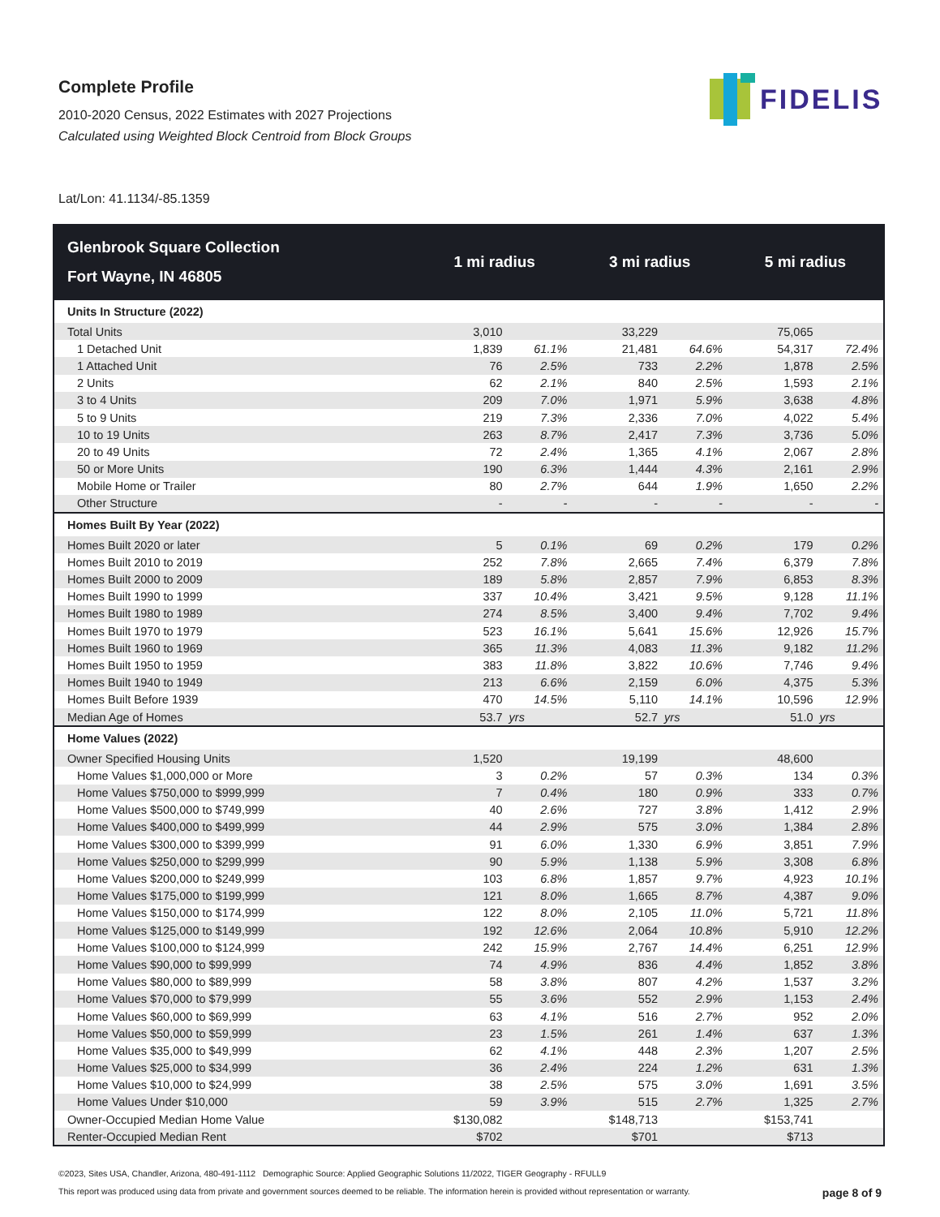Complete Profile
2010-2020 Census, 2022 Estimates with 2027 Projections
Calculated using Weighted Block Centroid from Block Groups
FIDELIS
Lat/Lon: 41.1134/-85.1359
| Glenbrook Square Collection Fort Wayne, IN 46805 | 1 mi radius | | 3 mi radius | | 5 mi radius | |
| --- | --- | --- | --- | --- | --- | --- |
| Units In Structure (2022) | | | | | | |
| Total Units | 3,010 | | 33,229 | | 75,065 | |
| 1 Detached Unit | 1,839 | 61.1% | 21,481 | 64.6% | 54,317 | 72.4% |
| 1 Attached Unit | 76 | 2.5% | 733 | 2.2% | 1,878 | 2.5% |
| 2 Units | 62 | 2.1% | 840 | 2.5% | 1,593 | 2.1% |
| 3 to 4 Units | 209 | 7.0% | 1,971 | 5.9% | 3,638 | 4.8% |
| 5 to 9 Units | 219 | 7.3% | 2,336 | 7.0% | 4,022 | 5.4% |
| 10 to 19 Units | 263 | 8.7% | 2,417 | 7.3% | 3,736 | 5.0% |
| 20 to 49 Units | 72 | 2.4% | 1,365 | 4.1% | 2,067 | 2.8% |
| 50 or More Units | 190 | 6.3% | 1,444 | 4.3% | 2,161 | 2.9% |
| Mobile Home or Trailer | 80 | 2.7% | 644 | 1.9% | 1,650 | 2.2% |
| Other Structure | - | - | - | - | - | - |
| Homes Built By Year (2022) | | | | | | |
| Homes Built 2020 or later | 5 | 0.1% | 69 | 0.2% | 179 | 0.2% |
| Homes Built 2010 to 2019 | 252 | 7.8% | 2,665 | 7.4% | 6,379 | 7.8% |
| Homes Built 2000 to 2009 | 189 | 5.8% | 2,857 | 7.9% | 6,853 | 8.3% |
| Homes Built 1990 to 1999 | 337 | 10.4% | 3,421 | 9.5% | 9,128 | 11.1% |
| Homes Built 1980 to 1989 | 274 | 8.5% | 3,400 | 9.4% | 7,702 | 9.4% |
| Homes Built 1970 to 1979 | 523 | 16.1% | 5,641 | 15.6% | 12,926 | 15.7% |
| Homes Built 1960 to 1969 | 365 | 11.3% | 4,083 | 11.3% | 9,182 | 11.2% |
| Homes Built 1950 to 1959 | 383 | 11.8% | 3,822 | 10.6% | 7,746 | 9.4% |
| Homes Built 1940 to 1949 | 213 | 6.6% | 2,159 | 6.0% | 4,375 | 5.3% |
| Homes Built Before 1939 | 470 | 14.5% | 5,110 | 14.1% | 10,596 | 12.9% |
| Median Age of Homes | 53.7 | yrs | 52.7 | yrs | 51.0 | yrs |
| Home Values (2022) | | | | | | |
| Owner Specified Housing Units | 1,520 | | 19,199 | | 48,600 | |
| Home Values $1,000,000 or More | 3 | 0.2% | 57 | 0.3% | 134 | 0.3% |
| Home Values $750,000 to $999,999 | 7 | 0.4% | 180 | 0.9% | 333 | 0.7% |
| Home Values $500,000 to $749,999 | 40 | 2.6% | 727 | 3.8% | 1,412 | 2.9% |
| Home Values $400,000 to $499,999 | 44 | 2.9% | 575 | 3.0% | 1,384 | 2.8% |
| Home Values $300,000 to $399,999 | 91 | 6.0% | 1,330 | 6.9% | 3,851 | 7.9% |
| Home Values $250,000 to $299,999 | 90 | 5.9% | 1,138 | 5.9% | 3,308 | 6.8% |
| Home Values $200,000 to $249,999 | 103 | 6.8% | 1,857 | 9.7% | 4,923 | 10.1% |
| Home Values $175,000 to $199,999 | 121 | 8.0% | 1,665 | 8.7% | 4,387 | 9.0% |
| Home Values $150,000 to $174,999 | 122 | 8.0% | 2,105 | 11.0% | 5,721 | 11.8% |
| Home Values $125,000 to $149,999 | 192 | 12.6% | 2,064 | 10.8% | 5,910 | 12.2% |
| Home Values $100,000 to $124,999 | 242 | 15.9% | 2,767 | 14.4% | 6,251 | 12.9% |
| Home Values $90,000 to $99,999 | 74 | 4.9% | 836 | 4.4% | 1,852 | 3.8% |
| Home Values $80,000 to $89,999 | 58 | 3.8% | 807 | 4.2% | 1,537 | 3.2% |
| Home Values $70,000 to $79,999 | 55 | 3.6% | 552 | 2.9% | 1,153 | 2.4% |
| Home Values $60,000 to $69,999 | 63 | 4.1% | 516 | 2.7% | 952 | 2.0% |
| Home Values $50,000 to $59,999 | 23 | 1.5% | 261 | 1.4% | 637 | 1.3% |
| Home Values $35,000 to $49,999 | 62 | 4.1% | 448 | 2.3% | 1,207 | 2.5% |
| Home Values $25,000 to $34,999 | 36 | 2.4% | 224 | 1.2% | 631 | 1.3% |
| Home Values $10,000 to $24,999 | 38 | 2.5% | 575 | 3.0% | 1,691 | 3.5% |
| Home Values Under $10,000 | 59 | 3.9% | 515 | 2.7% | 1,325 | 2.7% |
| Owner-Occupied Median Home Value | $130,082 | | $148,713 | | $153,741 | |
| Renter-Occupied Median Rent | $702 | | $701 | | $713 | |
©2023, Sites USA, Chandler, Arizona, 480-491-1112 Demographic Source: Applied Geographic Solutions 11/2022, TIGER Geography - RFULL9
This report was produced using data from private and government sources deemed to be reliable. The information herein is provided without representation or warranty. page 8 of 9